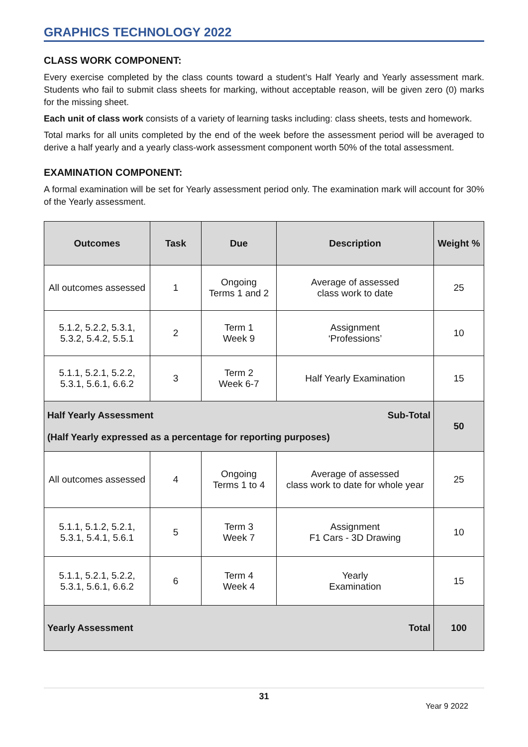GRAPHICS TECHNOLOGY 2022
CLASS WORK COMPONENT:
Every exercise completed by the class counts toward a student’s Half Yearly and Yearly assessment mark. Students who fail to submit class sheets for marking, without acceptable reason, will be given zero (0) marks for the missing sheet.
Each unit of class work consists of a variety of learning tasks including: class sheets, tests and homework.
Total marks for all units completed by the end of the week before the assessment period will be averaged to derive a half yearly and a yearly class-work assessment component worth 50% of the total assessment.
EXAMINATION COMPONENT:
A formal examination will be set for Yearly assessment period only. The examination mark will account for 30% of the Yearly assessment.
| Outcomes | Task | Due | Description | Weight % |
| --- | --- | --- | --- | --- |
| All outcomes assessed | 1 | Ongoing Terms 1 and 2 | Average of assessed class work to date | 25 |
| 5.1.2, 5.2.2, 5.3.1, 5.3.2, 5.4.2, 5.5.1 | 2 | Term 1 Week 9 | Assignment ‘Professions’ | 10 |
| 5.1.1, 5.2.1, 5.2.2, 5.3.1, 5.6.1, 6.6.2 | 3 | Term 2 Week 6-7 | Half Yearly Examination | 15 |
| Half Yearly Assessment Sub-Total (Half Yearly expressed as a percentage for reporting purposes) | | | | 50 |
| All outcomes assessed | 4 | Ongoing Terms 1 to 4 | Average of assessed class work to date for whole year | 25 |
| 5.1.1, 5.1.2, 5.2.1, 5.3.1, 5.4.1, 5.6.1 | 5 | Term 3 Week 7 | Assignment F1 Cars - 3D Drawing | 10 |
| 5.1.1, 5.2.1, 5.2.2, 5.3.1, 5.6.1, 6.6.2 | 6 | Term 4 Week 4 | Yearly Examination | 15 |
| Yearly Assessment Total | | | | 100 |
31
Year 9 2022